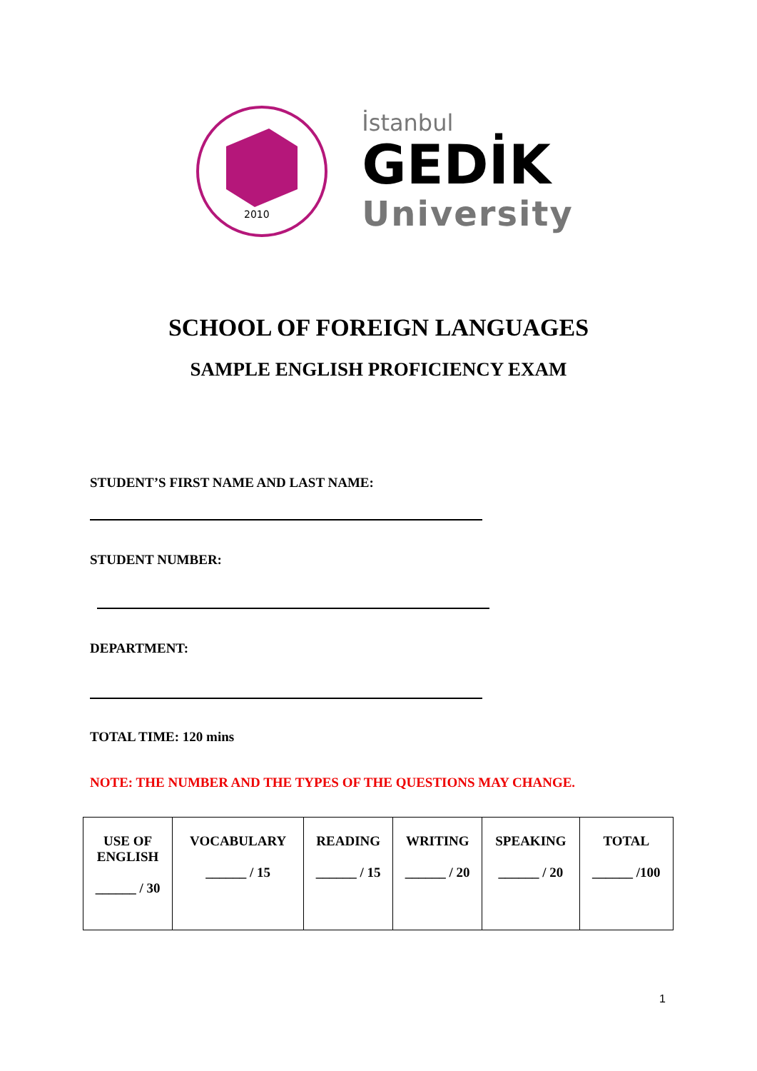2010
İstanbul
GEDİK
University
SCHOOL OF FOREIGN LANGUAGES
SAMPLE ENGLISH PROFICIENCY EXAM
STUDENT’S FIRST NAME AND LAST NAME:
STUDENT NUMBER:
DEPARTMENT:
TOTAL TIME: 120 mins
NOTE: THE NUMBER AND THE TYPES OF THE QUESTIONS MAY CHANGE.
| USE OF ENGLISH ______ / 30 | VOCABULARY ______ / 15 | READING ______ / 15 | WRITING ______ / 20 | SPEAKING ______ / 20 | TOTAL ______ /100 |
1